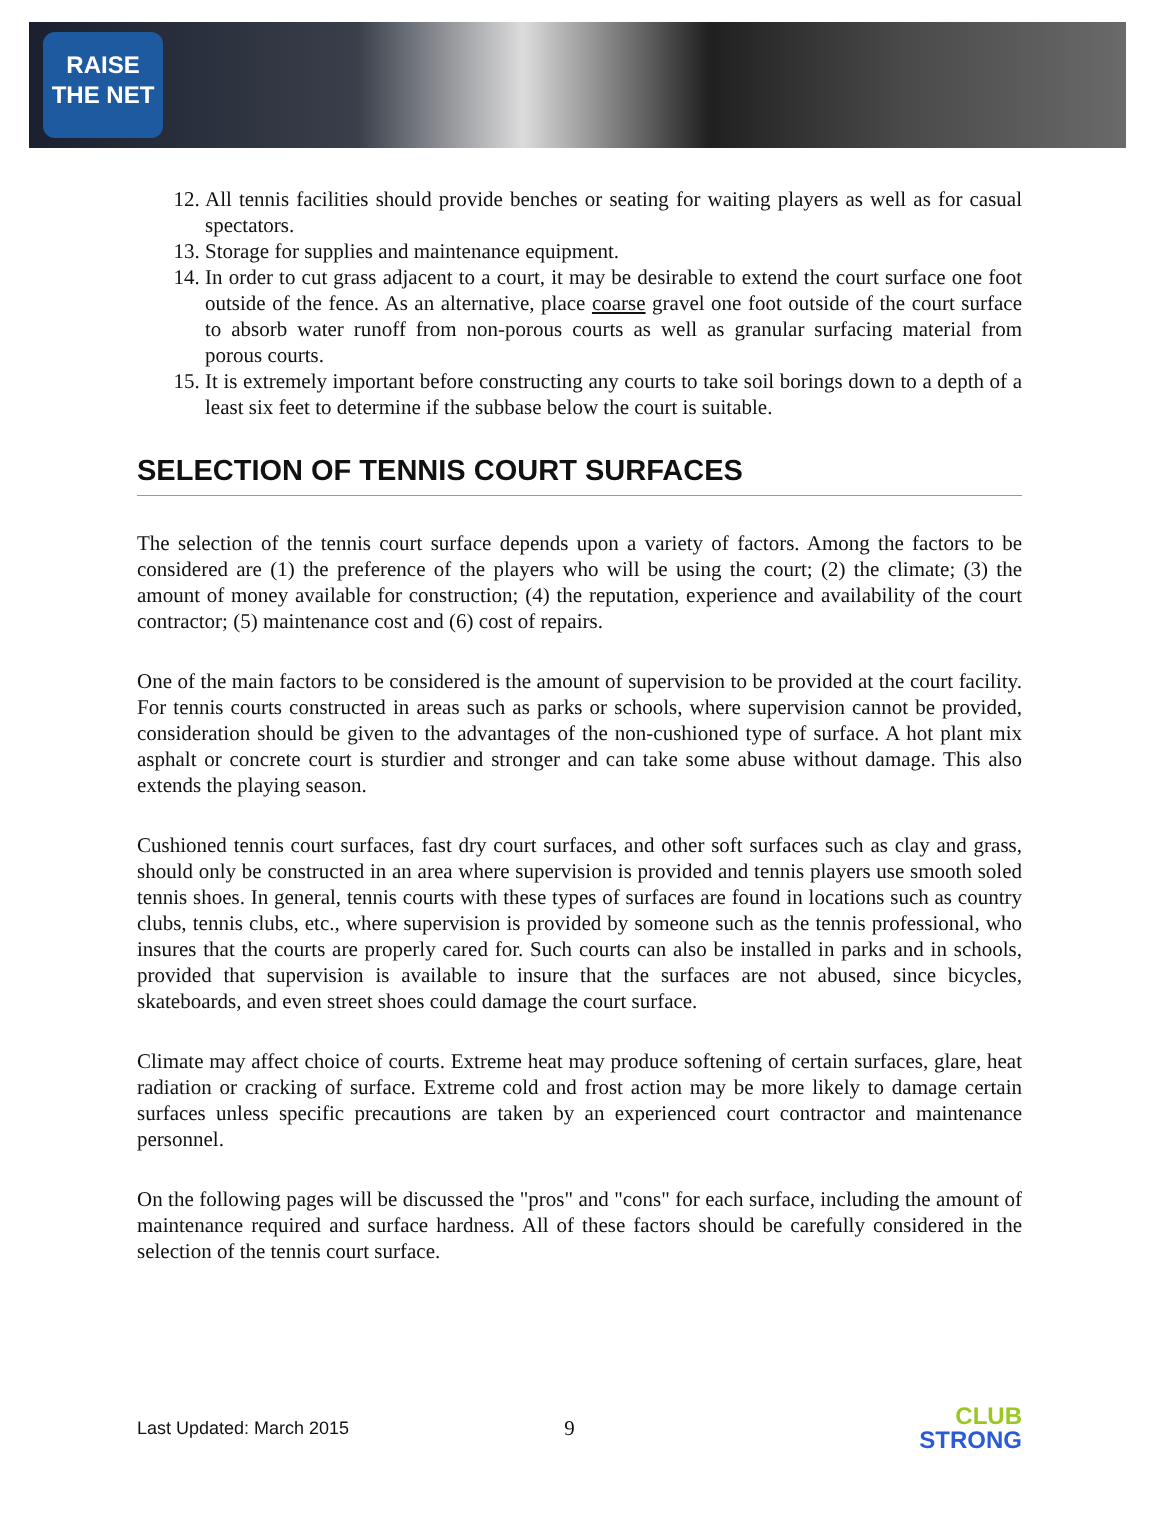RAISE
THE NET
12. All tennis facilities should provide benches or seating for waiting players as well as for casual spectators.
13. Storage for supplies and maintenance equipment.
14. In order to cut grass adjacent to a court, it may be desirable to extend the court surface one foot outside of the fence. As an alternative, place coarse gravel one foot outside of the court surface to absorb water runoff from non-porous courts as well as granular surfacing material from porous courts.
15. It is extremely important before constructing any courts to take soil borings down to a depth of a least six feet to determine if the subbase below the court is suitable.
SELECTION OF TENNIS COURT SURFACES
The selection of the tennis court surface depends upon a variety of factors. Among the factors to be considered are (1) the preference of the players who will be using the court; (2) the climate; (3) the amount of money available for construction; (4) the reputation, experience and availability of the court contractor; (5) maintenance cost and (6) cost of repairs.
One of the main factors to be considered is the amount of supervision to be provided at the court facility. For tennis courts constructed in areas such as parks or schools, where supervision cannot be provided, consideration should be given to the advantages of the non-cushioned type of surface. A hot plant mix asphalt or concrete court is sturdier and stronger and can take some abuse without damage. This also extends the playing season.
Cushioned tennis court surfaces, fast dry court surfaces, and other soft surfaces such as clay and grass, should only be constructed in an area where supervision is provided and tennis players use smooth soled tennis shoes. In general, tennis courts with these types of surfaces are found in locations such as country clubs, tennis clubs, etc., where supervision is provided by someone such as the tennis professional, who insures that the courts are properly cared for. Such courts can also be installed in parks and in schools, provided that supervision is available to insure that the surfaces are not abused, since bicycles, skateboards, and even street shoes could damage the court surface.
Climate may affect choice of courts. Extreme heat may produce softening of certain surfaces, glare, heat radiation or cracking of surface. Extreme cold and frost action may be more likely to damage certain surfaces unless specific precautions are taken by an experienced court contractor and maintenance personnel.
On the following pages will be discussed the "pros" and "cons" for each surface, including the amount of maintenance required and surface hardness. All of these factors should be carefully considered in the selection of the tennis court surface.
Last Updated: March 2015 9
CLUB
STRONG